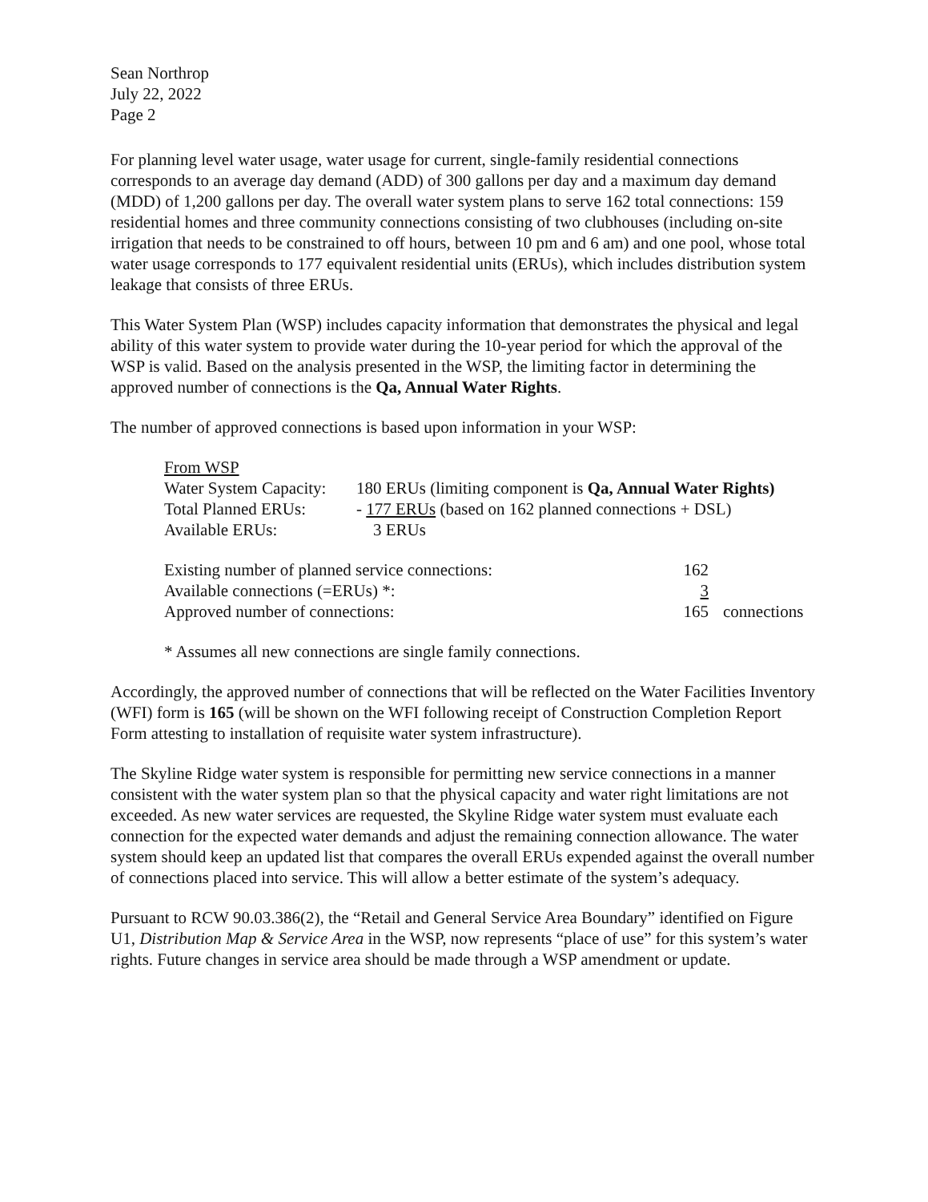Sean Northrop
July 22, 2022
Page 2
For planning level water usage, water usage for current, single-family residential connections corresponds to an average day demand (ADD) of 300 gallons per day and a maximum day demand (MDD) of 1,200 gallons per day. The overall water system plans to serve 162 total connections: 159 residential homes and three community connections consisting of two clubhouses (including on-site irrigation that needs to be constrained to off hours, between 10 pm and 6 am) and one pool, whose total water usage corresponds to 177 equivalent residential units (ERUs), which includes distribution system leakage that consists of three ERUs.
This Water System Plan (WSP) includes capacity information that demonstrates the physical and legal ability of this water system to provide water during the 10-year period for which the approval of the WSP is valid. Based on the analysis presented in the WSP, the limiting factor in determining the approved number of connections is the Qa, Annual Water Rights.
The number of approved connections is based upon information in your WSP:
| From WSP | |
| Water System Capacity: | 180 ERUs (limiting component is Qa, Annual Water Rights) |
| Total Planned ERUs: | - 177 ERUs (based on 162 planned connections + DSL) |
| Available ERUs: | 3 ERUs |
| Existing number of planned service connections: | 162 | |
| Available connections (=ERUs) *: | 3 | |
| Approved number of connections: | 165 | connections |
* Assumes all new connections are single family connections.
Accordingly, the approved number of connections that will be reflected on the Water Facilities Inventory (WFI) form is 165 (will be shown on the WFI following receipt of Construction Completion Report Form attesting to installation of requisite water system infrastructure).
The Skyline Ridge water system is responsible for permitting new service connections in a manner consistent with the water system plan so that the physical capacity and water right limitations are not exceeded. As new water services are requested, the Skyline Ridge water system must evaluate each connection for the expected water demands and adjust the remaining connection allowance. The water system should keep an updated list that compares the overall ERUs expended against the overall number of connections placed into service. This will allow a better estimate of the system’s adequacy.
Pursuant to RCW 90.03.386(2), the “Retail and General Service Area Boundary” identified on Figure U1, Distribution Map & Service Area in the WSP, now represents “place of use” for this system’s water rights. Future changes in service area should be made through a WSP amendment or update.